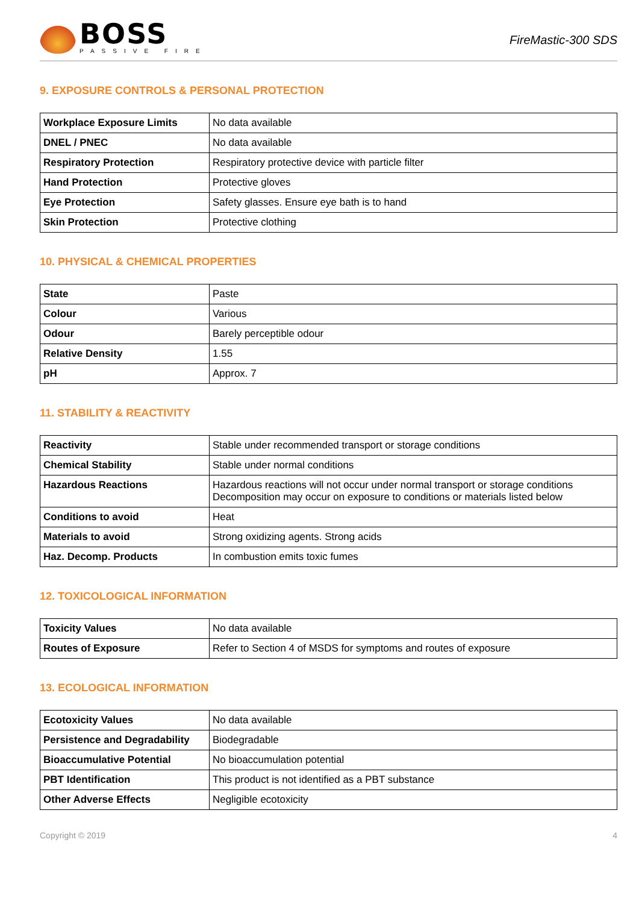BOSS
PASSIVE FIRE
FireMastic-300 SDS
9. EXPOSURE CONTROLS & PERSONAL PROTECTION
| Workplace Exposure Limits | No data available |
| DNEL / PNEC | No data available |
| Respiratory Protection | Respiratory protective device with particle filter |
| Hand Protection | Protective gloves |
| Eye Protection | Safety glasses. Ensure eye bath is to hand |
| Skin Protection | Protective clothing |
10. PHYSICAL & CHEMICAL PROPERTIES
| State | Paste |
| Colour | Various |
| Odour | Barely perceptible odour |
| Relative Density | 1.55 |
| pH | Approx. 7 |
11. STABILITY & REACTIVITY
| Reactivity | Stable under recommended transport or storage conditions |
| Chemical Stability | Stable under normal conditions |
| Hazardous Reactions | Hazardous reactions will not occur under normal transport or storage conditions Decomposition may occur on exposure to conditions or materials listed below |
| Conditions to avoid | Heat |
| Materials to avoid | Strong oxidizing agents. Strong acids |
| Haz. Decomp. Products | In combustion emits toxic fumes |
12. TOXICOLOGICAL INFORMATION
| Toxicity Values | No data available |
| Routes of Exposure | Refer to Section 4 of MSDS for symptoms and routes of exposure |
13. ECOLOGICAL INFORMATION
| Ecotoxicity Values | No data available |
| Persistence and Degradability | Biodegradable |
| Bioaccumulative Potential | No bioaccumulation potential |
| PBT Identification | This product is not identified as a PBT substance |
| Other Adverse Effects | Negligible ecotoxicity |
Copyright © 2019 4